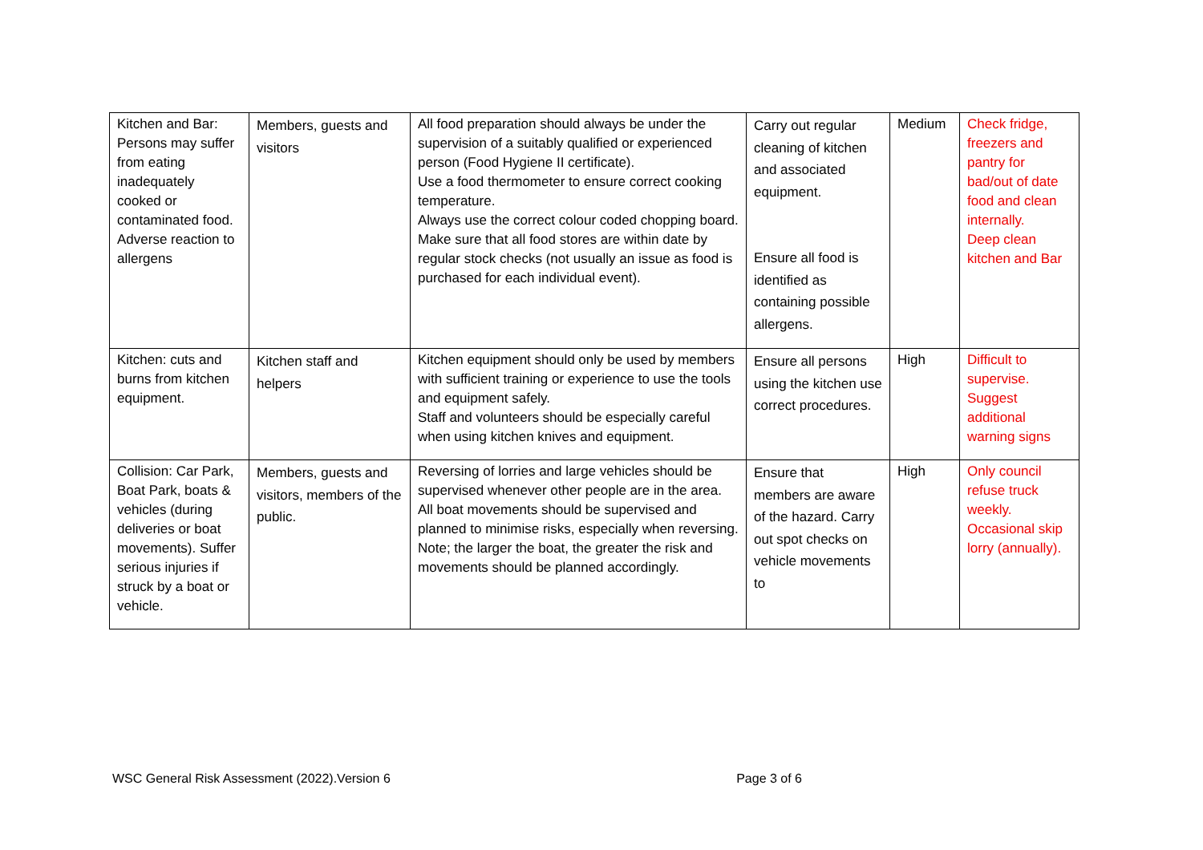| Kitchen and Bar: Persons may suffer from eating inadequately cooked or contaminated food. Adverse reaction to allergens | Members, guests and visitors | All food preparation should always be under the supervision of a suitably qualified or experienced person (Food Hygiene II certificate). Use a food thermometer to ensure correct cooking temperature. Always use the correct colour coded chopping board. Make sure that all food stores are within date by regular stock checks (not usually an issue as food is purchased for each individual event). | Carry out regular cleaning of kitchen and associated equipment. Ensure all food is identified as containing possible allergens. | Medium | Check fridge, freezers and pantry for bad/out of date food and clean internally. Deep clean kitchen and Bar |
| Kitchen: cuts and burns from kitchen equipment. | Kitchen staff and helpers | Kitchen equipment should only be used by members with sufficient training or experience to use the tools and equipment safely. Staff and volunteers should be especially careful when using kitchen knives and equipment. | Ensure all persons using the kitchen use correct procedures. | High | Difficult to supervise. Suggest additional warning signs |
| Collision: Car Park, Boat Park, boats & vehicles (during deliveries or boat movements). Suffer serious injuries if struck by a boat or vehicle. | Members, guests and visitors, members of the public. | Reversing of lorries and large vehicles should be supervised whenever other people are in the area. All boat movements should be supervised and planned to minimise risks, especially when reversing. Note; the larger the boat, the greater the risk and movements should be planned accordingly. | Ensure that members are aware of the hazard. Carry out spot checks on vehicle movements to | High | Only council refuse truck weekly. Occasional skip lorry (annually). |
WSC General Risk Assessment (2022).Version 6 Page 3 of 6